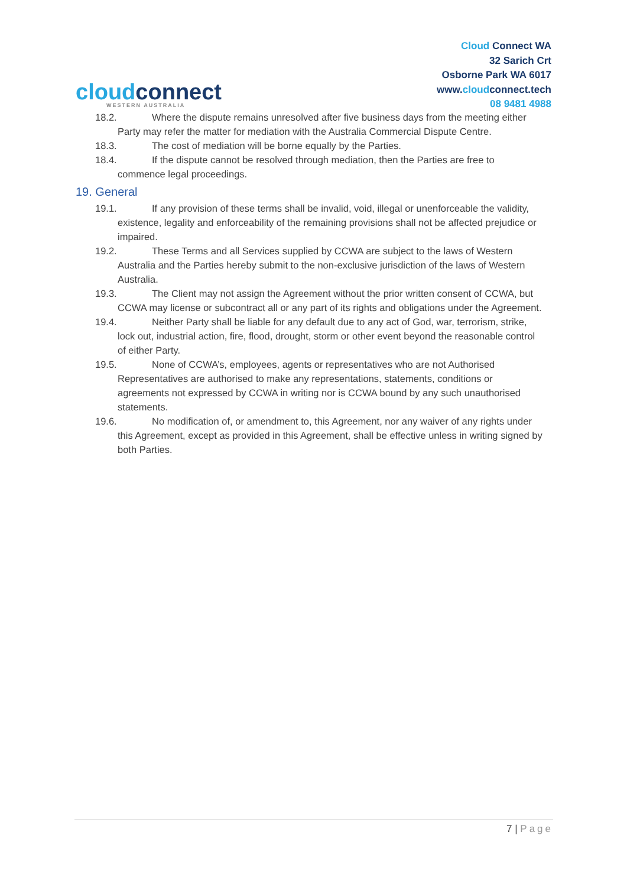cloudconnect
WESTERN AUSTRALIA
Cloud Connect WA
32 Sarich Crt
Osborne Park WA 6017
www.cloudconnect.tech
08 9481 4988
18.2. Where the dispute remains unresolved after five business days from the meeting either Party may refer the matter for mediation with the Australia Commercial Dispute Centre.
18.3. The cost of mediation will be borne equally by the Parties.
18.4. If the dispute cannot be resolved through mediation, then the Parties are free to commence legal proceedings.
19. General
19.1. If any provision of these terms shall be invalid, void, illegal or unenforceable the validity, existence, legality and enforceability of the remaining provisions shall not be affected prejudice or impaired.
19.2. These Terms and all Services supplied by CCWA are subject to the laws of Western Australia and the Parties hereby submit to the non-exclusive jurisdiction of the laws of Western Australia.
19.3. The Client may not assign the Agreement without the prior written consent of CCWA, but CCWA may license or subcontract all or any part of its rights and obligations under the Agreement.
19.4. Neither Party shall be liable for any default due to any act of God, war, terrorism, strike, lock out, industrial action, fire, flood, drought, storm or other event beyond the reasonable control of either Party.
19.5. None of CCWA’s, employees, agents or representatives who are not Authorised Representatives are authorised to make any representations, statements, conditions or agreements not expressed by CCWA in writing nor is CCWA bound by any such unauthorised statements.
19.6. No modification of, or amendment to, this Agreement, nor any waiver of any rights under this Agreement, except as provided in this Agreement, shall be effective unless in writing signed by both Parties.
7 | Page